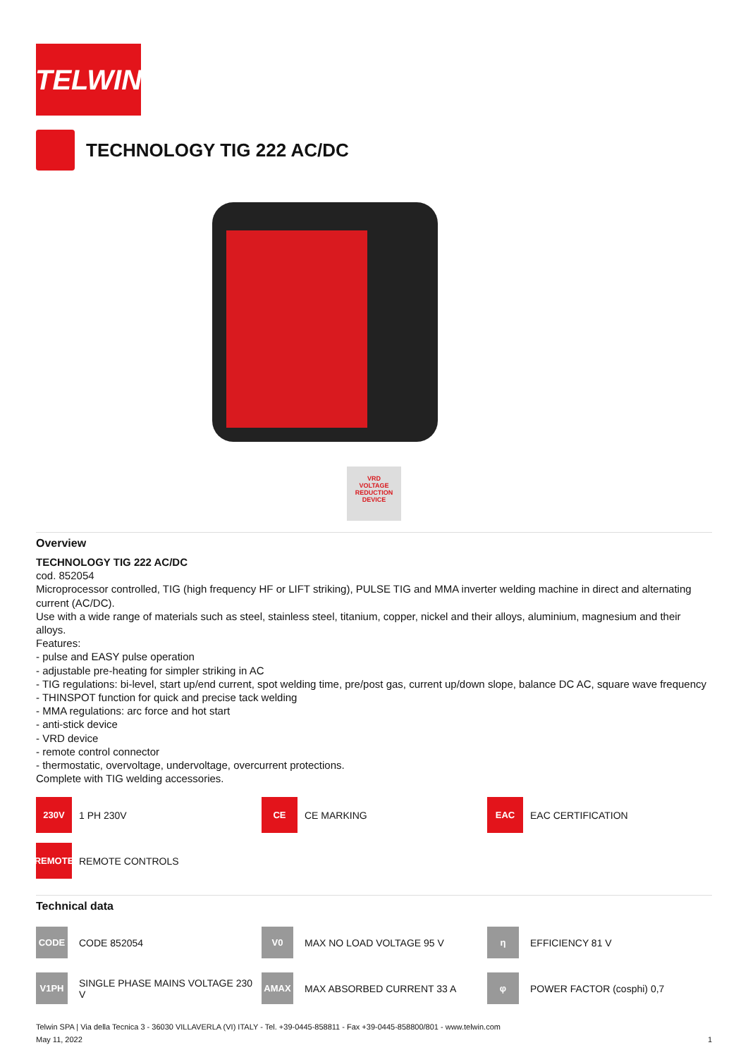TELWIN
TECHNOLOGY TIG 222 AC/DC
VRD
VOLTAGE
REDUCTION
DEVICE
Overview
TECHNOLOGY TIG 222 AC/DC
cod. 852054
Microprocessor controlled, TIG (high frequency HF or LIFT striking), PULSE TIG and MMA inverter welding machine in direct and alternating current (AC/DC).
Use with a wide range of materials such as steel, stainless steel, titanium, copper, nickel and their alloys, aluminium, magnesium and their alloys.
Features:
- pulse and EASY pulse operation
- adjustable pre-heating for simpler striking in AC
- TIG regulations: bi-level, start up/end current, spot welding time, pre/post gas, current up/down slope, balance DC AC, square wave frequency
- THINSPOT function for quick and precise tack welding
- MMA regulations: arc force and hot start
- anti-stick device
- VRD device
- remote control connector
- thermostatic, overvoltage, undervoltage, overcurrent protections.
Complete with TIG welding accessories.
230V
1 PH 230V
CE
CE MARKING
EAC
EAC CERTIFICATION
REMOTE
REMOTE CONTROLS
Technical data
CODE
CODE 852054
V0
MAX NO LOAD VOLTAGE 95 V
η
EFFICIENCY 81 V
V1PH
SINGLE PHASE MAINS VOLTAGE 230 V
AMAX
MAX ABSORBED CURRENT 33 A
φ
POWER FACTOR (cosphi) 0,7
Telwin SPA | Via della Tecnica 3 - 36030 VILLAVERLA (VI) ITALY - Tel. +39-0445-858811 - Fax +39-0445-858800/801 - www.telwin.com
May 11, 2022 1